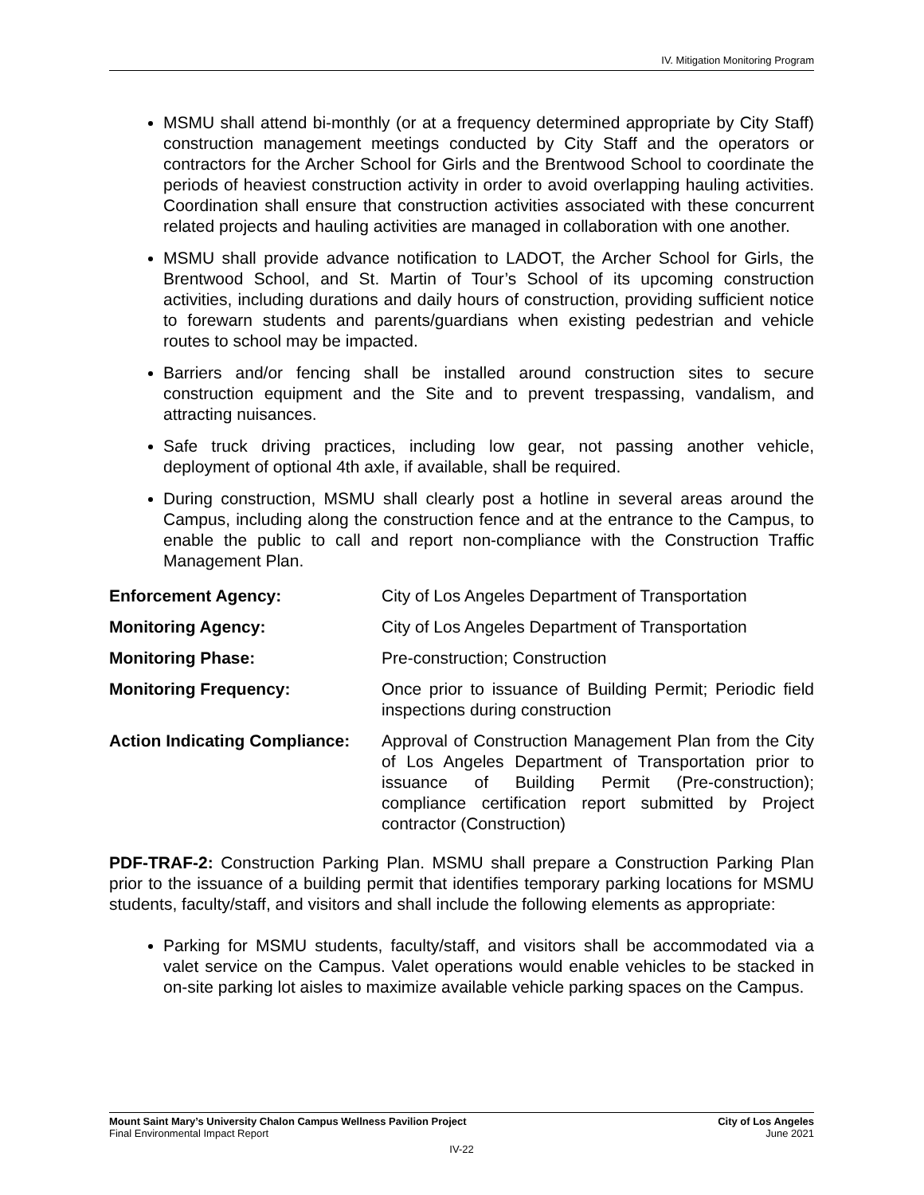IV. Mitigation Monitoring Program
MSMU shall attend bi-monthly (or at a frequency determined appropriate by City Staff) construction management meetings conducted by City Staff and the operators or contractors for the Archer School for Girls and the Brentwood School to coordinate the periods of heaviest construction activity in order to avoid overlapping hauling activities. Coordination shall ensure that construction activities associated with these concurrent related projects and hauling activities are managed in collaboration with one another.
MSMU shall provide advance notification to LADOT, the Archer School for Girls, the Brentwood School, and St. Martin of Tour’s School of its upcoming construction activities, including durations and daily hours of construction, providing sufficient notice to forewarn students and parents/guardians when existing pedestrian and vehicle routes to school may be impacted.
Barriers and/or fencing shall be installed around construction sites to secure construction equipment and the Site and to prevent trespassing, vandalism, and attracting nuisances.
Safe truck driving practices, including low gear, not passing another vehicle, deployment of optional 4th axle, if available, shall be required.
During construction, MSMU shall clearly post a hotline in several areas around the Campus, including along the construction fence and at the entrance to the Campus, to enable the public to call and report non-compliance with the Construction Traffic Management Plan.
| Enforcement Agency: | City of Los Angeles Department of Transportation |
| Monitoring Agency: | City of Los Angeles Department of Transportation |
| Monitoring Phase: | Pre-construction; Construction |
| Monitoring Frequency: | Once prior to issuance of Building Permit; Periodic field inspections during construction |
| Action Indicating Compliance: | Approval of Construction Management Plan from the City of Los Angeles Department of Transportation prior to issuance of Building Permit (Pre-construction); compliance certification report submitted by Project contractor (Construction) |
PDF-TRAF-2: Construction Parking Plan. MSMU shall prepare a Construction Parking Plan prior to the issuance of a building permit that identifies temporary parking locations for MSMU students, faculty/staff, and visitors and shall include the following elements as appropriate:
Parking for MSMU students, faculty/staff, and visitors shall be accommodated via a valet service on the Campus. Valet operations would enable vehicles to be stacked in on-site parking lot aisles to maximize available vehicle parking spaces on the Campus.
Mount Saint Mary’s University Chalon Campus Wellness Pavilion Project City of Los Angeles
Final Environmental Impact Report June 2021
IV-22